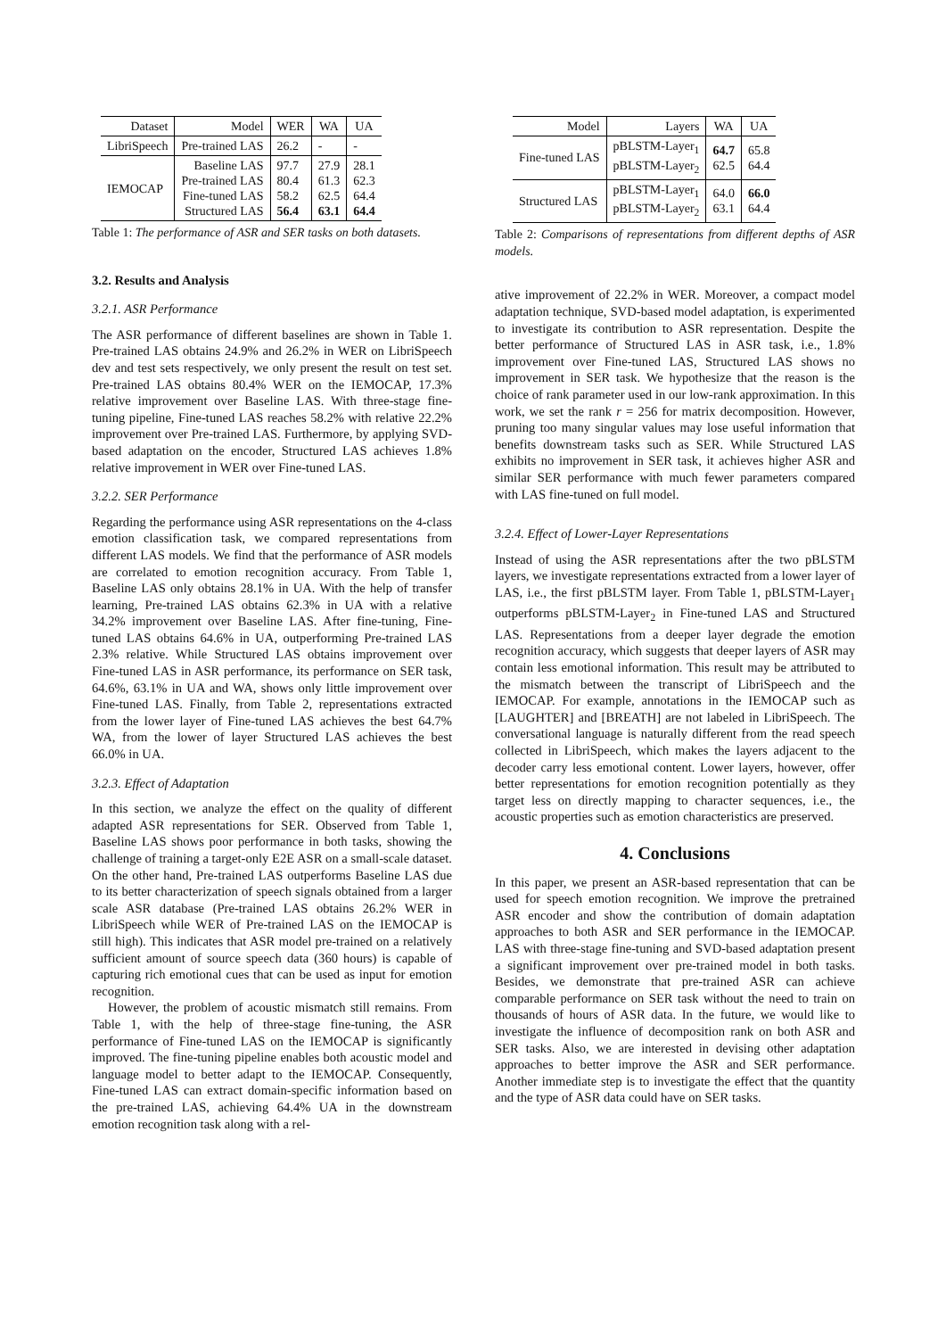| Dataset | Model | WER | WA | UA |
| --- | --- | --- | --- | --- |
| LibriSpeech | Pre-trained LAS | 26.2 | - | - |
| IEMOCAP | Baseline LAS Pre-trained LAS Fine-tuned LAS Structured LAS | 97.7 80.4 58.2 56.4 | 27.9 61.3 62.5 63.1 | 28.1 62.3 64.4 64.4 |
Table 1: The performance of ASR and SER tasks on both datasets.
3.2. Results and Analysis
3.2.1. ASR Performance
The ASR performance of different baselines are shown in Table 1. Pre-trained LAS obtains 24.9% and 26.2% in WER on LibriSpeech dev and test sets respectively, we only present the result on test set. Pre-trained LAS obtains 80.4% WER on the IEMOCAP, 17.3% relative improvement over Baseline LAS. With three-stage fine-tuning pipeline, Fine-tuned LAS reaches 58.2% with relative 22.2% improvement over Pre-trained LAS. Furthermore, by applying SVD-based adaptation on the encoder, Structured LAS achieves 1.8% relative improvement in WER over Fine-tuned LAS.
3.2.2. SER Performance
Regarding the performance using ASR representations on the 4-class emotion classification task, we compared representations from different LAS models. We find that the performance of ASR models are correlated to emotion recognition accuracy. From Table 1, Baseline LAS only obtains 28.1% in UA. With the help of transfer learning, Pre-trained LAS obtains 62.3% in UA with a relative 34.2% improvement over Baseline LAS. After fine-tuning, Fine-tuned LAS obtains 64.6% in UA, outperforming Pre-trained LAS 2.3% relative. While Structured LAS obtains improvement over Fine-tuned LAS in ASR performance, its performance on SER task, 64.6%, 63.1% in UA and WA, shows only little improvement over Fine-tuned LAS. Finally, from Table 2, representations extracted from the lower layer of Fine-tuned LAS achieves the best 64.7% WA, from the lower of layer Structured LAS achieves the best 66.0% in UA.
3.2.3. Effect of Adaptation
In this section, we analyze the effect on the quality of different adapted ASR representations for SER. Observed from Table 1, Baseline LAS shows poor performance in both tasks, showing the challenge of training a target-only E2E ASR on a small-scale dataset. On the other hand, Pre-trained LAS outperforms Baseline LAS due to its better characterization of speech signals obtained from a larger scale ASR database (Pre-trained LAS obtains 26.2% WER in LibriSpeech while WER of Pre-trained LAS on the IEMOCAP is still high). This indicates that ASR model pre-trained on a relatively sufficient amount of source speech data (360 hours) is capable of capturing rich emotional cues that can be used as input for emotion recognition.
However, the problem of acoustic mismatch still remains. From Table 1, with the help of three-stage fine-tuning, the ASR performance of Fine-tuned LAS on the IEMOCAP is significantly improved. The fine-tuning pipeline enables both acoustic model and language model to better adapt to the IEMOCAP. Consequently, Fine-tuned LAS can extract domain-specific information based on the pre-trained LAS, achieving 64.4% UA in the downstream emotion recognition task along with a rel-
| Model | Layers | WA | UA |
| --- | --- | --- | --- |
| Fine-tuned LAS | pBLSTM-Layer<sub>1</sub> pBLSTM-Layer<sub>2</sub> | 64.7 62.5 | 65.8 64.4 |
| Structured LAS | pBLSTM-Layer<sub>1</sub> pBLSTM-Layer<sub>2</sub> | 64.0 63.1 | 66.0 64.4 |
Table 2: Comparisons of representations from different depths of ASR models.
ative improvement of 22.2% in WER. Moreover, a compact model adaptation technique, SVD-based model adaptation, is experimented to investigate its contribution to ASR representation. Despite the better performance of Structured LAS in ASR task, i.e., 1.8% improvement over Fine-tuned LAS, Structured LAS shows no improvement in SER task. We hypothesize that the reason is the choice of rank parameter used in our low-rank approximation. In this work, we set the rank r = 256 for matrix decomposition. However, pruning too many singular values may lose useful information that benefits downstream tasks such as SER. While Structured LAS exhibits no improvement in SER task, it achieves higher ASR and similar SER performance with much fewer parameters compared with LAS fine-tuned on full model.
3.2.4. Effect of Lower-Layer Representations
Instead of using the ASR representations after the two pBLSTM layers, we investigate representations extracted from a lower layer of LAS, i.e., the first pBLSTM layer. From Table 1, pBLSTM-Layer<sub>1</sub> outperforms pBLSTM-Layer<sub>2</sub> in Fine-tuned LAS and Structured LAS. Representations from a deeper layer degrade the emotion recognition accuracy, which suggests that deeper layers of ASR may contain less emotional information. This result may be attributed to the mismatch between the transcript of LibriSpeech and the IEMOCAP. For example, annotations in the IEMOCAP such as [LAUGHTER] and [BREATH] are not labeled in LibriSpeech. The conversational language is naturally different from the read speech collected in LibriSpeech, which makes the layers adjacent to the decoder carry less emotional content. Lower layers, however, offer better representations for emotion recognition potentially as they target less on directly mapping to character sequences, i.e., the acoustic properties such as emotion characteristics are preserved.
4. Conclusions
In this paper, we present an ASR-based representation that can be used for speech emotion recognition. We improve the pretrained ASR encoder and show the contribution of domain adaptation approaches to both ASR and SER performance in the IEMOCAP. LAS with three-stage fine-tuning and SVD-based adaptation present a significant improvement over pre-trained model in both tasks. Besides, we demonstrate that pre-trained ASR can achieve comparable performance on SER task without the need to train on thousands of hours of ASR data. In the future, we would like to investigate the influence of decomposition rank on both ASR and SER tasks. Also, we are interested in devising other adaptation approaches to better improve the ASR and SER performance. Another immediate step is to investigate the effect that the quantity and the type of ASR data could have on SER tasks.